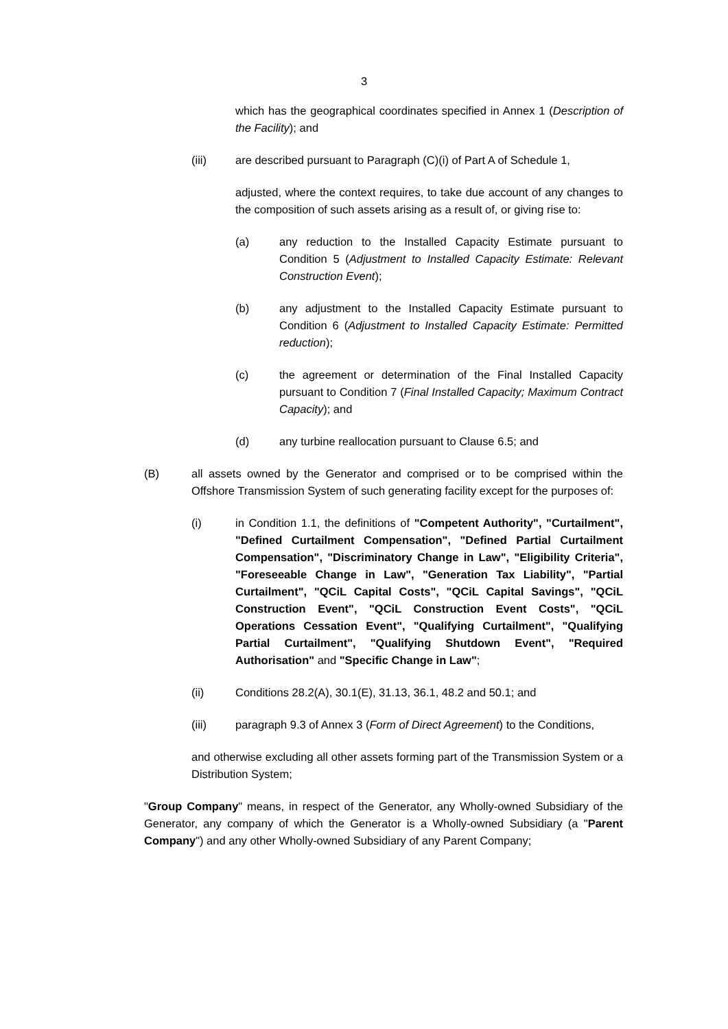3
which has the geographical coordinates specified in Annex 1 (Description of the Facility); and
(iii) are described pursuant to Paragraph (C)(i) of Part A of Schedule 1,
adjusted, where the context requires, to take due account of any changes to the composition of such assets arising as a result of, or giving rise to:
(a) any reduction to the Installed Capacity Estimate pursuant to Condition 5 (Adjustment to Installed Capacity Estimate: Relevant Construction Event);
(b) any adjustment to the Installed Capacity Estimate pursuant to Condition 6 (Adjustment to Installed Capacity Estimate: Permitted reduction);
(c) the agreement or determination of the Final Installed Capacity pursuant to Condition 7 (Final Installed Capacity; Maximum Contract Capacity); and
(d) any turbine reallocation pursuant to Clause 6.5; and
(B) all assets owned by the Generator and comprised or to be comprised within the Offshore Transmission System of such generating facility except for the purposes of:
(i) in Condition 1.1, the definitions of "Competent Authority", "Curtailment", "Defined Curtailment Compensation", "Defined Partial Curtailment Compensation", "Discriminatory Change in Law", "Eligibility Criteria", "Foreseeable Change in Law", "Generation Tax Liability", "Partial Curtailment", "QCiL Capital Costs", "QCiL Capital Savings", "QCiL Construction Event", "QCiL Construction Event Costs", "QCiL Operations Cessation Event", "Qualifying Curtailment", "Qualifying Partial Curtailment", "Qualifying Shutdown Event", "Required Authorisation" and "Specific Change in Law";
(ii) Conditions 28.2(A), 30.1(E), 31.13, 36.1, 48.2 and 50.1; and
(iii) paragraph 9.3 of Annex 3 (Form of Direct Agreement) to the Conditions,
and otherwise excluding all other assets forming part of the Transmission System or a Distribution System;
"Group Company" means, in respect of the Generator, any Wholly-owned Subsidiary of the Generator, any company of which the Generator is a Wholly-owned Subsidiary (a "Parent Company") and any other Wholly-owned Subsidiary of any Parent Company;